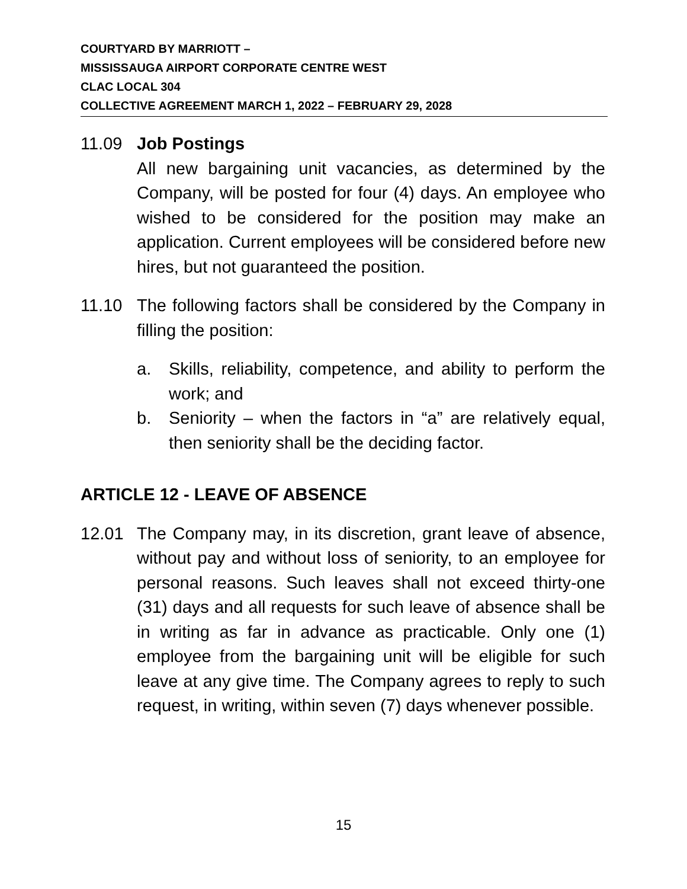COURTYARD BY MARRIOTT –
MISSISSAUGA AIRPORT CORPORATE CENTRE WEST
CLAC LOCAL 304
COLLECTIVE AGREEMENT MARCH 1, 2022 – FEBRUARY 29, 2028
11.09 Job Postings
All new bargaining unit vacancies, as determined by the Company, will be posted for four (4) days. An employee who wished to be considered for the position may make an application. Current employees will be considered before new hires, but not guaranteed the position.
11.10 The following factors shall be considered by the Company in filling the position:
a. Skills, reliability, competence, and ability to perform the work; and
b. Seniority – when the factors in “a” are relatively equal, then seniority shall be the deciding factor.
ARTICLE 12 - LEAVE OF ABSENCE
12.01 The Company may, in its discretion, grant leave of absence, without pay and without loss of seniority, to an employee for personal reasons. Such leaves shall not exceed thirty-one (31) days and all requests for such leave of absence shall be in writing as far in advance as practicable. Only one (1) employee from the bargaining unit will be eligible for such leave at any give time. The Company agrees to reply to such request, in writing, within seven (7) days whenever possible.
15